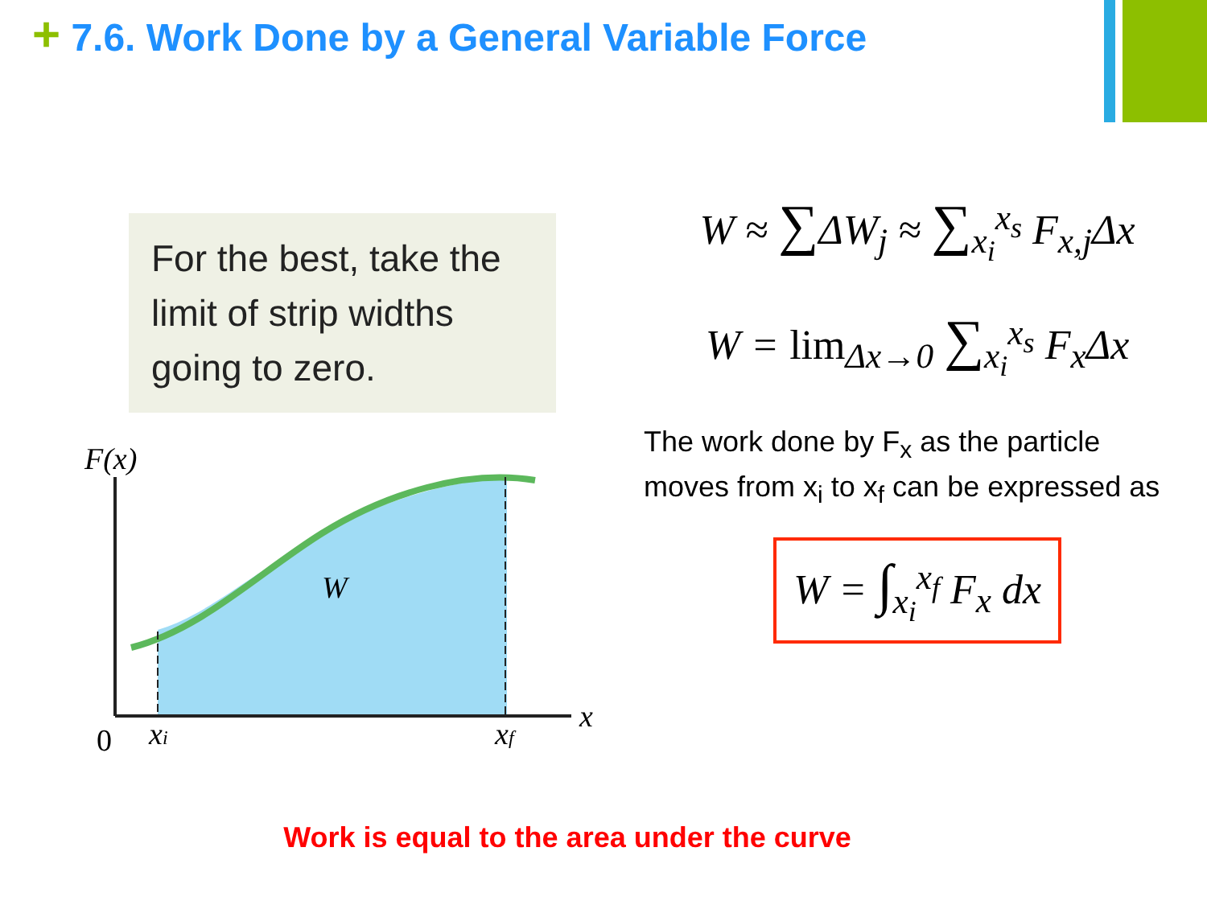+ 7.6. Work Done by a General Variable Force
For the best, take the limit of strip widths going to zero.
F(x)
W
x
0
xi
xf
W ≈ ∑ΔW<sub>j</sub> ≈ ∑<sub>x<sub>i</sub></sub><sup>x<sub>s</sub></sup> F<sub>x,j</sub>Δx
W = lim<sub>Δx→0</sub> ∑<sub>x<sub>i</sub></sub><sup>x<sub>s</sub></sup> F<sub>x</sub>Δx
The work done by F<sub>x</sub> as the particle moves from x<sub>i</sub> to x<sub>f</sub> can be expressed as
W = ∫<sub>x<sub>i</sub></sub><sup>x<sub>f</sub></sup> F<sub>x</sub> dx
Work is equal to the area under the curve